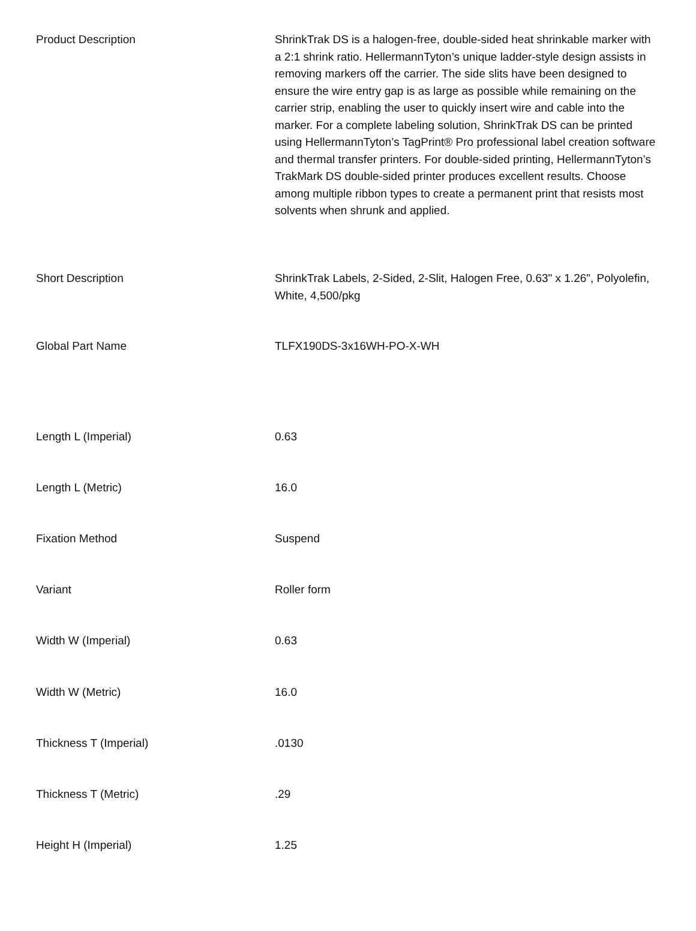| Product Description | ShrinkTrak DS is a halogen-free, double-sided heat shrinkable marker with a 2:1 shrink ratio. HellermannTyton’s unique ladder-style design assists in removing markers off the carrier. The side slits have been designed to ensure the wire entry gap is as large as possible while remaining on the carrier strip, enabling the user to quickly insert wire and cable into the marker. For a complete labeling solution, ShrinkTrak DS can be printed using HellermannTyton’s TagPrint® Pro professional label creation software and thermal transfer printers. For double-sided printing, HellermannTyton’s TrakMark DS double-sided printer produces excellent results. Choose among multiple ribbon types to create a permanent print that resists most solvents when shrunk and applied. |
| Short Description | ShrinkTrak Labels, 2-Sided, 2-Slit, Halogen Free, 0.63" x 1.26", Polyolefin, White, 4,500/pkg |
| Global Part Name | TLFX190DS-3x16WH-PO-X-WH |
| Length L (Imperial) | 0.63 |
| Length L (Metric) | 16.0 |
| Fixation Method | Suspend |
| Variant | Roller form |
| Width W (Imperial) | 0.63 |
| Width W (Metric) | 16.0 |
| Thickness T (Imperial) | .0130 |
| Thickness T (Metric) | .29 |
| Height H (Imperial) | 1.25 |